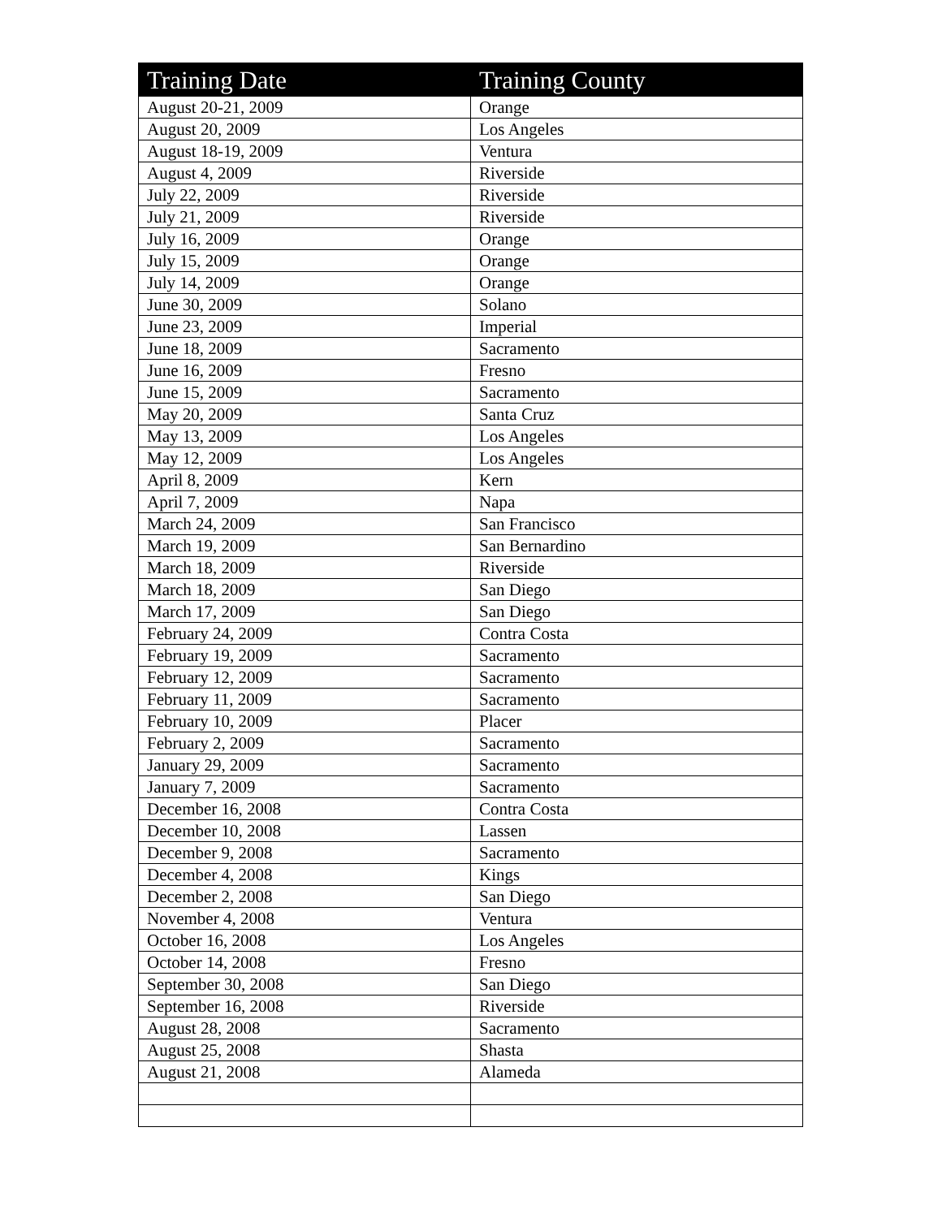| Training Date | Training County |
| --- | --- |
| August 20-21, 2009 | Orange |
| August 20, 2009 | Los Angeles |
| August 18-19, 2009 | Ventura |
| August 4, 2009 | Riverside |
| July 22, 2009 | Riverside |
| July 21, 2009 | Riverside |
| July 16, 2009 | Orange |
| July 15, 2009 | Orange |
| July 14, 2009 | Orange |
| June 30, 2009 | Solano |
| June 23, 2009 | Imperial |
| June 18, 2009 | Sacramento |
| June 16, 2009 | Fresno |
| June 15, 2009 | Sacramento |
| May 20, 2009 | Santa Cruz |
| May 13, 2009 | Los Angeles |
| May 12, 2009 | Los Angeles |
| April 8, 2009 | Kern |
| April 7, 2009 | Napa |
| March 24, 2009 | San Francisco |
| March 19, 2009 | San Bernardino |
| March 18, 2009 | Riverside |
| March 18, 2009 | San Diego |
| March 17, 2009 | San Diego |
| February 24, 2009 | Contra Costa |
| February 19, 2009 | Sacramento |
| February 12, 2009 | Sacramento |
| February 11, 2009 | Sacramento |
| February 10, 2009 | Placer |
| February 2, 2009 | Sacramento |
| January 29, 2009 | Sacramento |
| January 7, 2009 | Sacramento |
| December 16, 2008 | Contra Costa |
| December 10, 2008 | Lassen |
| December 9, 2008 | Sacramento |
| December 4, 2008 | Kings |
| December 2, 2008 | San Diego |
| November 4, 2008 | Ventura |
| October 16, 2008 | Los Angeles |
| October 14, 2008 | Fresno |
| September 30, 2008 | San Diego |
| September 16, 2008 | Riverside |
| August 28, 2008 | Sacramento |
| August 25, 2008 | Shasta |
| August 21, 2008 | Alameda |